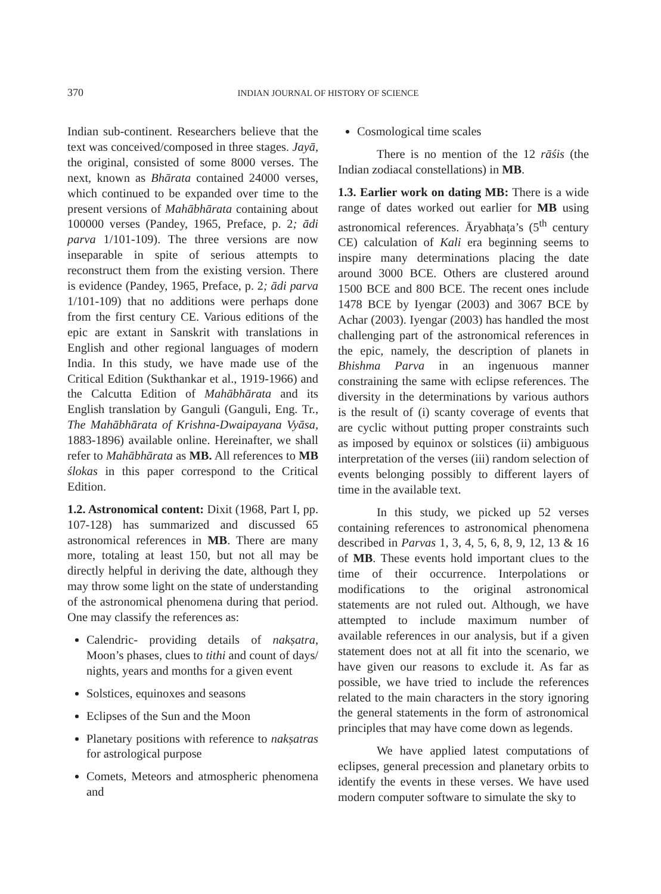370
INDIAN JOURNAL OF HISTORY OF SCIENCE
Indian sub-continent. Researchers believe that the text was conceived/composed in three stages. Jayā, the original, consisted of some 8000 verses. The next, known as Bhārata contained 24000 verses, which continued to be expanded over time to the present versions of Mahābhārata containing about 100000 verses (Pandey, 1965, Preface, p. 2; ādi parva 1/101-109). The three versions are now inseparable in spite of serious attempts to reconstruct them from the existing version. There is evidence (Pandey, 1965, Preface, p. 2; ādi parva 1/101-109) that no additions were perhaps done from the first century CE. Various editions of the epic are extant in Sanskrit with translations in English and other regional languages of modern India. In this study, we have made use of the Critical Edition (Sukthankar et al., 1919-1966) and the Calcutta Edition of Mahābhārata and its English translation by Ganguli (Ganguli, Eng. Tr., The Mahābhārata of Krishna-Dwaipayana Vyāsa, 1883-1896) available online. Hereinafter, we shall refer to Mahābhārata as MB. All references to MB ślokas in this paper correspond to the Critical Edition.
1.2. Astronomical content: Dixit (1968, Part I, pp. 107-128) has summarized and discussed 65 astronomical references in MB. There are many more, totaling at least 150, but not all may be directly helpful in deriving the date, although they may throw some light on the state of understanding of the astronomical phenomena during that period. One may classify the references as:
Calendric- providing details of nakṣatra, Moon’s phases, clues to tithi and count of days/ nights, years and months for a given event
Solstices, equinoxes and seasons
Eclipses of the Sun and the Moon
Planetary positions with reference to nakṣatras for astrological purpose
Comets, Meteors and atmospheric phenomena and
Cosmological time scales
There is no mention of the 12 rāśis (the Indian zodiacal constellations) in MB.
1.3. Earlier work on dating MB: There is a wide range of dates worked out earlier for MB using astronomical references. Āryabhaṭa’s (5<sup>th</sup> century CE) calculation of Kali era beginning seems to inspire many determinations placing the date around 3000 BCE. Others are clustered around 1500 BCE and 800 BCE. The recent ones include 1478 BCE by Iyengar (2003) and 3067 BCE by Achar (2003). Iyengar (2003) has handled the most challenging part of the astronomical references in the epic, namely, the description of planets in Bhishma Parva in an ingenuous manner constraining the same with eclipse references. The diversity in the determinations by various authors is the result of (i) scanty coverage of events that are cyclic without putting proper constraints such as imposed by equinox or solstices (ii) ambiguous interpretation of the verses (iii) random selection of events belonging possibly to different layers of time in the available text.
In this study, we picked up 52 verses containing references to astronomical phenomena described in Parvas 1, 3, 4, 5, 6, 8, 9, 12, 13 & 16 of MB. These events hold important clues to the time of their occurrence. Interpolations or modifications to the original astronomical statements are not ruled out. Although, we have attempted to include maximum number of available references in our analysis, but if a given statement does not at all fit into the scenario, we have given our reasons to exclude it. As far as possible, we have tried to include the references related to the main characters in the story ignoring the general statements in the form of astronomical principles that may have come down as legends.
We have applied latest computations of eclipses, general precession and planetary orbits to identify the events in these verses. We have used modern computer software to simulate the sky to